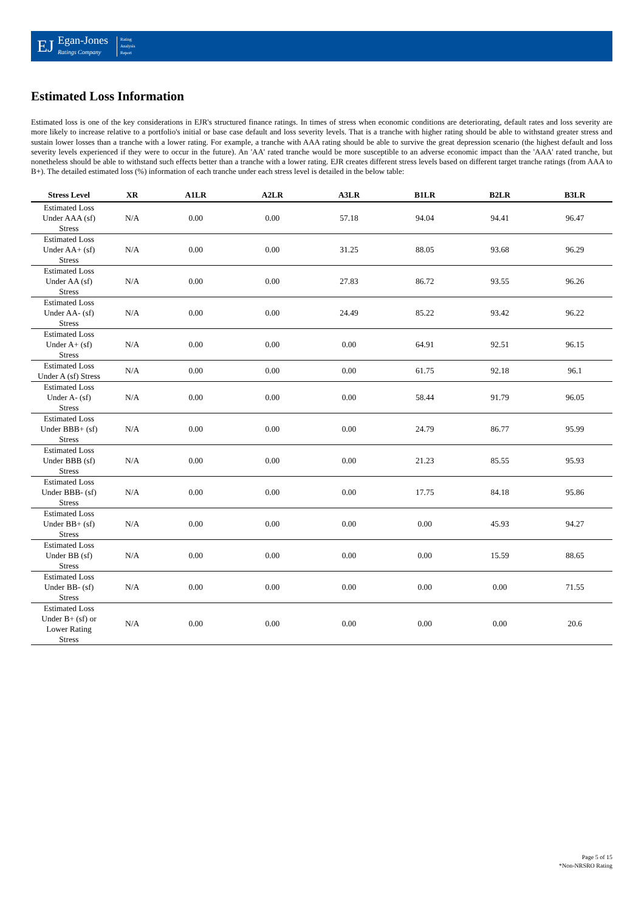EJ
Egan-Jones
Ratings Company
Rating
Analysis
Report
Estimated Loss Information
Estimated loss is one of the key considerations in EJR's structured finance ratings. In times of stress when economic conditions are deteriorating, default rates and loss severity are more likely to increase relative to a portfolio's initial or base case default and loss severity levels. That is a tranche with higher rating should be able to withstand greater stress and sustain lower losses than a tranche with a lower rating. For example, a tranche with AAA rating should be able to survive the great depression scenario (the highest default and loss severity levels experienced if they were to occur in the future). An 'AA' rated tranche would be more susceptible to an adverse economic impact than the 'AAA' rated tranche, but nonetheless should be able to withstand such effects better than a tranche with a lower rating. EJR creates different stress levels based on different target tranche ratings (from AAA to B+). The detailed estimated loss (%) information of each tranche under each stress level is detailed in the below table:
| Stress Level | XR | A1LR | A2LR | A3LR | B1LR | B2LR | B3LR |
| --- | --- | --- | --- | --- | --- | --- | --- |
| Estimated Loss Under AAA (sf) Stress | N/A | 0.00 | 0.00 | 57.18 | 94.04 | 94.41 | 96.47 |
| Estimated Loss Under AA+ (sf) Stress | N/A | 0.00 | 0.00 | 31.25 | 88.05 | 93.68 | 96.29 |
| Estimated Loss Under AA (sf) Stress | N/A | 0.00 | 0.00 | 27.83 | 86.72 | 93.55 | 96.26 |
| Estimated Loss Under AA- (sf) Stress | N/A | 0.00 | 0.00 | 24.49 | 85.22 | 93.42 | 96.22 |
| Estimated Loss Under A+ (sf) Stress | N/A | 0.00 | 0.00 | 0.00 | 64.91 | 92.51 | 96.15 |
| Estimated Loss Under A (sf) Stress | N/A | 0.00 | 0.00 | 0.00 | 61.75 | 92.18 | 96.1 |
| Estimated Loss Under A- (sf) Stress | N/A | 0.00 | 0.00 | 0.00 | 58.44 | 91.79 | 96.05 |
| Estimated Loss Under BBB+ (sf) Stress | N/A | 0.00 | 0.00 | 0.00 | 24.79 | 86.77 | 95.99 |
| Estimated Loss Under BBB (sf) Stress | N/A | 0.00 | 0.00 | 0.00 | 21.23 | 85.55 | 95.93 |
| Estimated Loss Under BBB- (sf) Stress | N/A | 0.00 | 0.00 | 0.00 | 17.75 | 84.18 | 95.86 |
| Estimated Loss Under BB+ (sf) Stress | N/A | 0.00 | 0.00 | 0.00 | 0.00 | 45.93 | 94.27 |
| Estimated Loss Under BB (sf) Stress | N/A | 0.00 | 0.00 | 0.00 | 0.00 | 15.59 | 88.65 |
| Estimated Loss Under BB- (sf) Stress | N/A | 0.00 | 0.00 | 0.00 | 0.00 | 0.00 | 71.55 |
| Estimated Loss Under B+ (sf) or Lower Rating Stress | N/A | 0.00 | 0.00 | 0.00 | 0.00 | 0.00 | 20.6 |
Page 5 of 15
*Non-NRSRO Rating